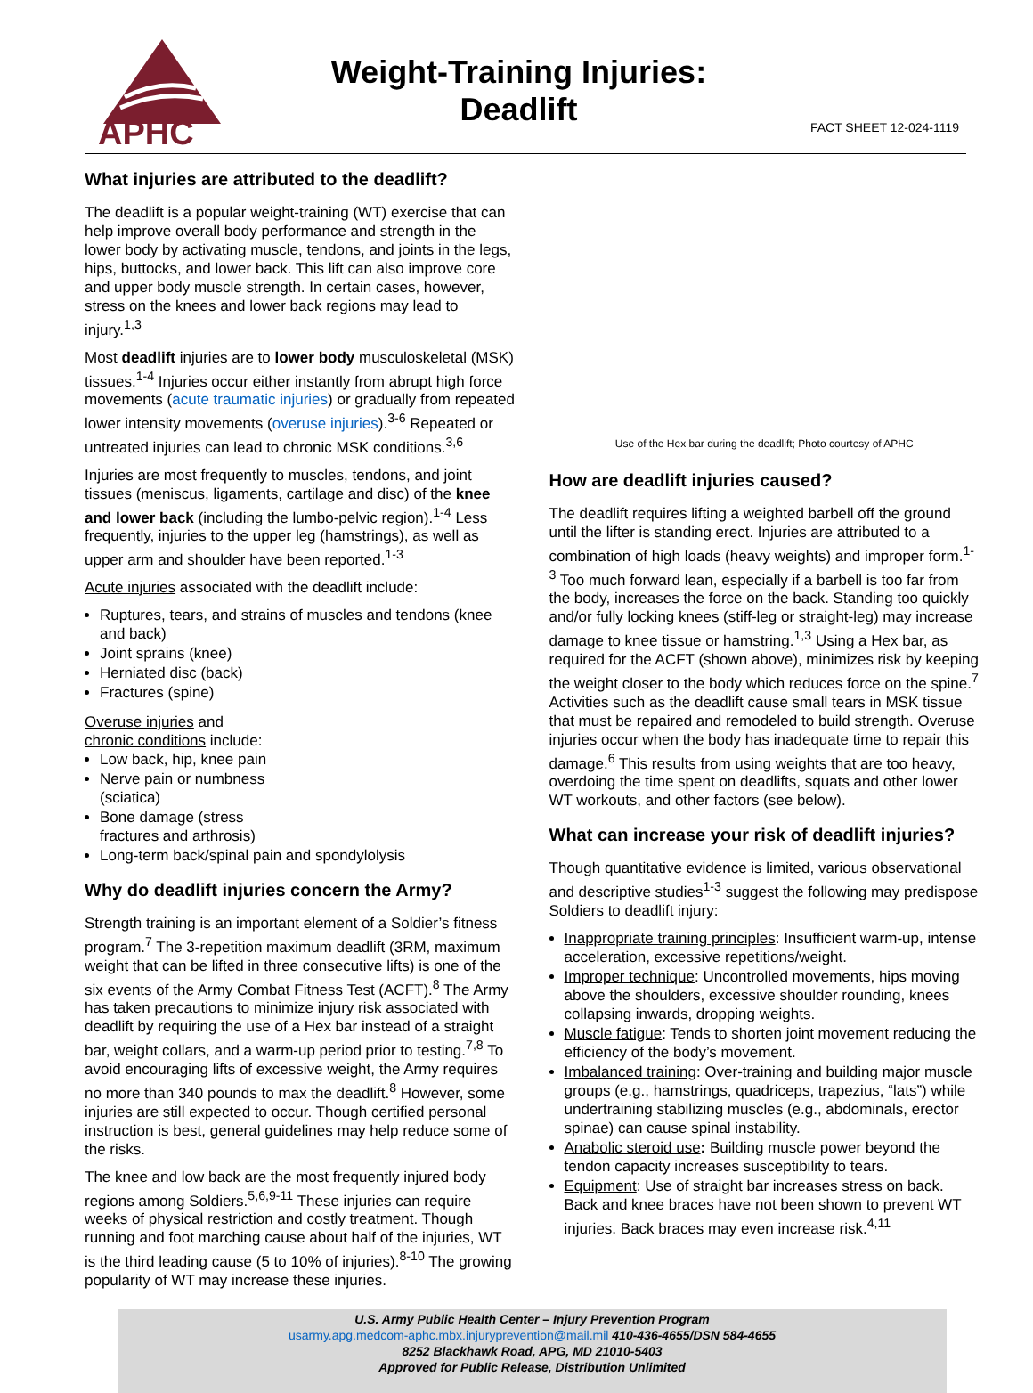APHC
Weight-Training Injuries:
Deadlift
FACT SHEET 12-024-1119
What injuries are attributed to the deadlift?
The deadlift is a popular weight-training (WT) exercise that can help improve overall body performance and strength in the lower body by activating muscle, tendons, and joints in the legs, hips, buttocks, and lower back. This lift can also improve core and upper body muscle strength. In certain cases, however, stress on the knees and lower back regions may lead to injury.<sup>1,3</sup>
Most deadlift injuries are to lower body musculoskeletal (MSK) tissues.<sup>1-4</sup> Injuries occur either instantly from abrupt high force movements (acute traumatic injuries) or gradually from repeated lower intensity movements (overuse injuries).<sup>3-6</sup> Repeated or untreated injuries can lead to chronic MSK conditions.<sup>3,6</sup>
Injuries are most frequently to muscles, tendons, and joint tissues (meniscus, ligaments, cartilage and disc) of the knee and lower back (including the lumbo-pelvic region).<sup>1-4</sup> Less frequently, injuries to the upper leg (hamstrings), as well as upper arm and shoulder have been reported.<sup>1-3</sup>
Acute injuries associated with the deadlift include:
Ruptures, tears, and strains of muscles and tendons (knee and back)
Joint sprains (knee)
Herniated disc (back)
Fractures (spine)
Overuse injuries and
chronic conditions include:
Low back, hip, knee pain
Nerve pain or numbness
(sciatica)
Bone damage (stress
fractures and arthrosis)
Long-term back/spinal pain and spondylolysis
Why do deadlift injuries concern the Army?
Strength training is an important element of a Soldier’s fitness program.<sup>7</sup> The 3-repetition maximum deadlift (3RM, maximum weight that can be lifted in three consecutive lifts) is one of the six events of the Army Combat Fitness Test (ACFT).<sup>8</sup> The Army has taken precautions to minimize injury risk associated with deadlift by requiring the use of a Hex bar instead of a straight bar, weight collars, and a warm-up period prior to testing.<sup>7,8</sup> To avoid encouraging lifts of excessive weight, the Army requires no more than 340 pounds to max the deadlift.<sup>8</sup> However, some injuries are still expected to occur. Though certified personal instruction is best, general guidelines may help reduce some of the risks.
The knee and low back are the most frequently injured body regions among Soldiers.<sup>5,6,9-11</sup> These injuries can require weeks of physical restriction and costly treatment. Though running and foot marching cause about half of the injuries, WT is the third leading cause (5 to 10% of injuries).<sup>8-10</sup> The growing popularity of WT may increase these injuries.
Use of the Hex bar during the deadlift; Photo courtesy of APHC
How are deadlift injuries caused?
The deadlift requires lifting a weighted barbell off the ground until the lifter is standing erect. Injuries are attributed to a combination of high loads (heavy weights) and improper form.<sup>1-3</sup> Too much forward lean, especially if a barbell is too far from the body, increases the force on the back. Standing too quickly and/or fully locking knees (stiff-leg or straight-leg) may increase damage to knee tissue or hamstring.<sup>1,3</sup> Using a Hex bar, as required for the ACFT (shown above), minimizes risk by keeping the weight closer to the body which reduces force on the spine.<sup>7</sup> Activities such as the deadlift cause small tears in MSK tissue that must be repaired and remodeled to build strength. Overuse injuries occur when the body has inadequate time to repair this damage.<sup>6</sup> This results from using weights that are too heavy, overdoing the time spent on deadlifts, squats and other lower WT workouts, and other factors (see below).
What can increase your risk of deadlift injuries?
Though quantitative evidence is limited, various observational and descriptive studies<sup>1-3</sup> suggest the following may predispose Soldiers to deadlift injury:
Inappropriate training principles: Insufficient warm-up, intense acceleration, excessive repetitions/weight.
Improper technique: Uncontrolled movements, hips moving above the shoulders, excessive shoulder rounding, knees collapsing inwards, dropping weights.
Muscle fatigue: Tends to shorten joint movement reducing the efficiency of the body’s movement.
Imbalanced training: Over-training and building major muscle groups (e.g., hamstrings, quadriceps, trapezius, “lats”) while undertraining stabilizing muscles (e.g., abdominals, erector spinae) can cause spinal instability.
Anabolic steroid use: Building muscle power beyond the tendon capacity increases susceptibility to tears.
Equipment: Use of straight bar increases stress on back. Back and knee braces have not been shown to prevent WT injuries. Back braces may even increase risk.<sup>4,11</sup>
U.S. Army Public Health Center – Injury Prevention Program
usarmy.apg.medcom-aphc.mbx.injuryprevention@mail.mil 410-436-4655/DSN 584-4655
8252 Blackhawk Road, APG, MD 21010-5403
Approved for Public Release, Distribution Unlimited